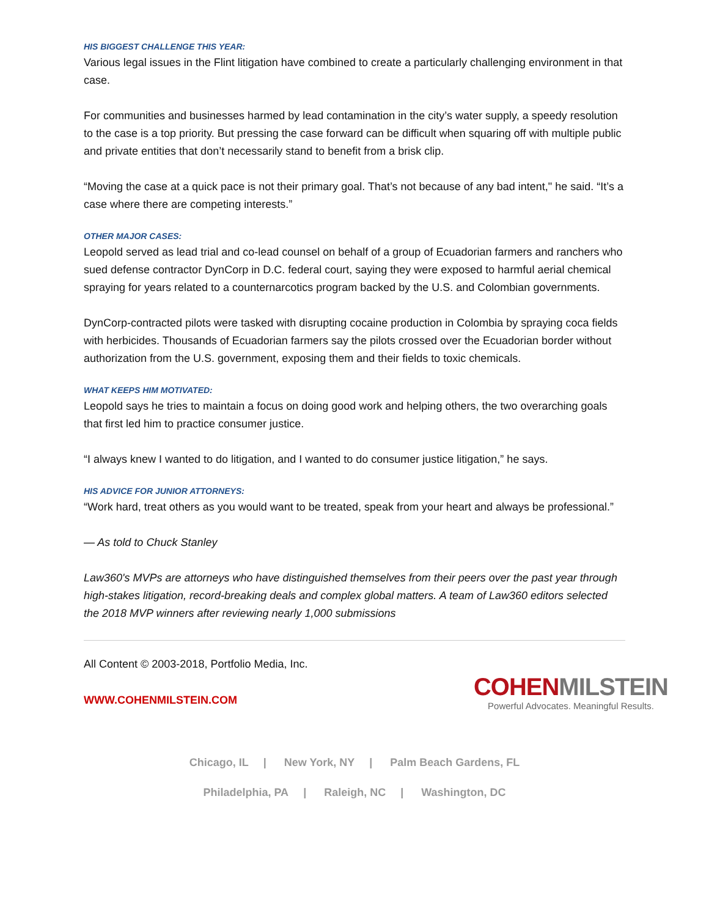HIS BIGGEST CHALLENGE THIS YEAR:
Various legal issues in the Flint litigation have combined to create a particularly challenging environment in that case.
For communities and businesses harmed by lead contamination in the city’s water supply, a speedy resolution to the case is a top priority. But pressing the case forward can be difficult when squaring off with multiple public and private entities that don’t necessarily stand to benefit from a brisk clip.
“Moving the case at a quick pace is not their primary goal. That’s not because of any bad intent," he said. “It’s a case where there are competing interests.”
OTHER MAJOR CASES:
Leopold served as lead trial and co-lead counsel on behalf of a group of Ecuadorian farmers and ranchers who sued defense contractor DynCorp in D.C. federal court, saying they were exposed to harmful aerial chemical spraying for years related to a counternarcotics program backed by the U.S. and Colombian governments.
DynCorp-contracted pilots were tasked with disrupting cocaine production in Colombia by spraying coca fields with herbicides. Thousands of Ecuadorian farmers say the pilots crossed over the Ecuadorian border without authorization from the U.S. government, exposing them and their fields to toxic chemicals.
WHAT KEEPS HIM MOTIVATED:
Leopold says he tries to maintain a focus on doing good work and helping others, the two overarching goals that first led him to practice consumer justice.
“I always knew I wanted to do litigation, and I wanted to do consumer justice litigation,” he says.
HIS ADVICE FOR JUNIOR ATTORNEYS:
“Work hard, treat others as you would want to be treated, speak from your heart and always be professional.”
— As told to Chuck Stanley
Law360's MVPs are attorneys who have distinguished themselves from their peers over the past year through high-stakes litigation, record-breaking deals and complex global matters. A team of Law360 editors selected the 2018 MVP winners after reviewing nearly 1,000 submissions
All Content © 2003-2018, Portfolio Media, Inc.
WWW.COHENMILSTEIN.COM
COHEN MILSTEIN
Powerful Advocates. Meaningful Results.
Chicago, IL | New York, NY | Palm Beach Gardens, FL
Philadelphia, PA | Raleigh, NC | Washington, DC